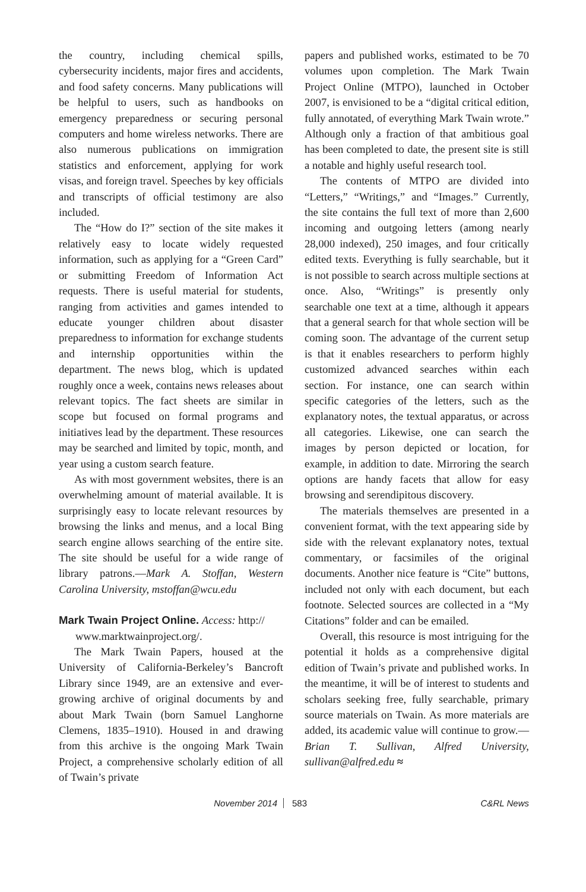the country, including chemical spills, cybersecurity incidents, major fires and accidents, and food safety concerns. Many publications will be helpful to users, such as handbooks on emergency preparedness or securing personal computers and home wireless networks. There are also numerous publications on immigration statistics and enforcement, applying for work visas, and foreign travel. Speeches by key officials and transcripts of official testimony are also included.
The “How do I?” section of the site makes it relatively easy to locate widely requested information, such as applying for a “Green Card” or submitting Freedom of Information Act requests. There is useful material for students, ranging from activities and games intended to educate younger children about disaster preparedness to information for exchange students and internship opportunities within the department. The news blog, which is updated roughly once a week, contains news releases about relevant topics. The fact sheets are similar in scope but focused on formal programs and initiatives lead by the department. These resources may be searched and limited by topic, month, and year using a custom search feature.
As with most government websites, there is an overwhelming amount of material available. It is surprisingly easy to locate relevant resources by browsing the links and menus, and a local Bing search engine allows searching of the entire site. The site should be useful for a wide range of library patrons.—Mark A. Stoffan, Western Carolina University, mstoffan@wcu.edu
Mark Twain Project Online. Access: http://
www.marktwainproject.org/.
The Mark Twain Papers, housed at the University of California-Berkeley’s Bancroft Library since 1949, are an extensive and ever-growing archive of original documents by and about Mark Twain (born Samuel Langhorne Clemens, 1835–1910). Housed in and drawing from this archive is the ongoing Mark Twain Project, a comprehensive scholarly edition of all of Twain’s private
papers and published works, estimated to be 70 volumes upon completion. The Mark Twain Project Online (MTPO), launched in October 2007, is envisioned to be a “digital critical edition, fully annotated, of everything Mark Twain wrote.” Although only a fraction of that ambitious goal has been completed to date, the present site is still a notable and highly useful research tool.
The contents of MTPO are divided into “Letters,” “Writings,” and “Images.” Currently, the site contains the full text of more than 2,600 incoming and outgoing letters (among nearly 28,000 indexed), 250 images, and four critically edited texts. Everything is fully searchable, but it is not possible to search across multiple sections at once. Also, “Writings” is presently only searchable one text at a time, although it appears that a general search for that whole section will be coming soon. The advantage of the current setup is that it enables researchers to perform highly customized advanced searches within each section. For instance, one can search within specific categories of the letters, such as the explanatory notes, the textual apparatus, or across all categories. Likewise, one can search the images by person depicted or location, for example, in addition to date. Mirroring the search options are handy facets that allow for easy browsing and serendipitous discovery.
The materials themselves are presented in a convenient format, with the text appearing side by side with the relevant explanatory notes, textual commentary, or facsimiles of the original documents. Another nice feature is “Cite” buttons, included not only with each document, but each footnote. Selected sources are collected in a “My Citations” folder and can be emailed.
Overall, this resource is most intriguing for the potential it holds as a comprehensive digital edition of Twain’s private and published works. In the meantime, it will be of interest to students and scholars seeking free, fully searchable, primary source materials on Twain. As more materials are added, its academic value will continue to grow.—Brian T. Sullivan, Alfred University, sullivan@alfred.edu ≈
November 2014 583 C&RL News